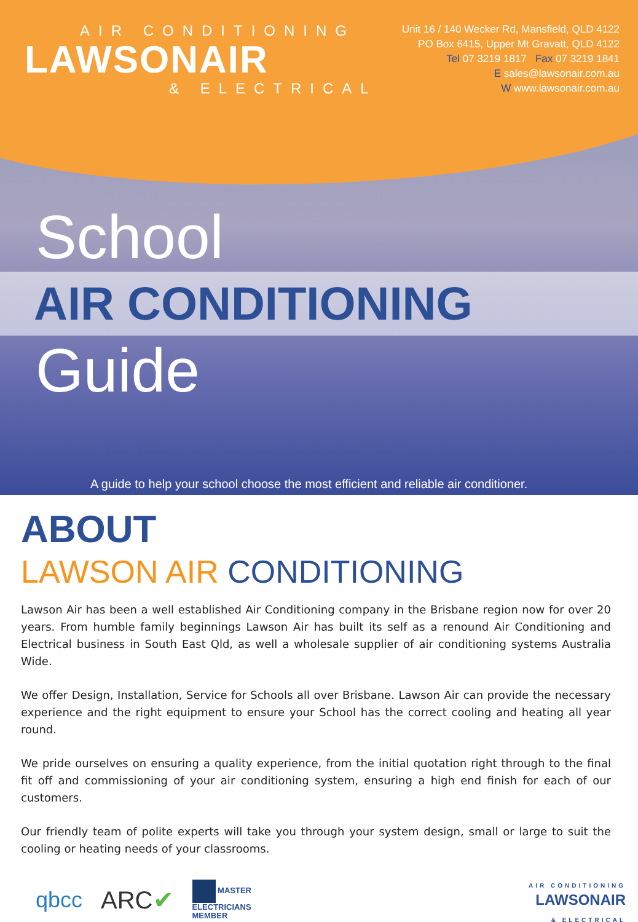AIR CONDITIONING
LAWSONAIR
& ELECTRICAL
Unit 16 / 140 Wecker Rd, Mansfield, QLD 4122
PO Box 6415, Upper Mt Gravatt, QLD 4122
Tel 07 3219 1817 Fax 07 3219 1841
E sales@lawsonair.com.au
W www.lawsonair.com.au
School
AIR CONDITIONING
Guide
A guide to help your school choose the most efficient and reliable air conditioner.
ABOUT
LAWSON AIR CONDITIONING
Lawson Air has been a well established Air Conditioning company in the Brisbane region now for over 20 years. From humble family beginnings Lawson Air has built its self as a renound Air Conditioning and Electrical business in South East Qld, as well a wholesale supplier of air conditioning systems Australia Wide.
We offer Design, Installation, Service for Schools all over Brisbane. Lawson Air can provide the necessary experience and the right equipment to ensure your School has the correct cooling and heating all year round.
We pride ourselves on ensuring a quality experience, from the initial quotation right through to the final fit off and commissioning of your air conditioning system, ensuring a high end finish for each of our customers.
Our friendly team of polite experts will take you through your system design, small or large to suit the cooling or heating needs of your classrooms.
qbcc ARC✔ MASTER
ELECTRICIANS
MEMBER
AIR CONDITIONING
LAWSONAIR
& ELECTRICAL